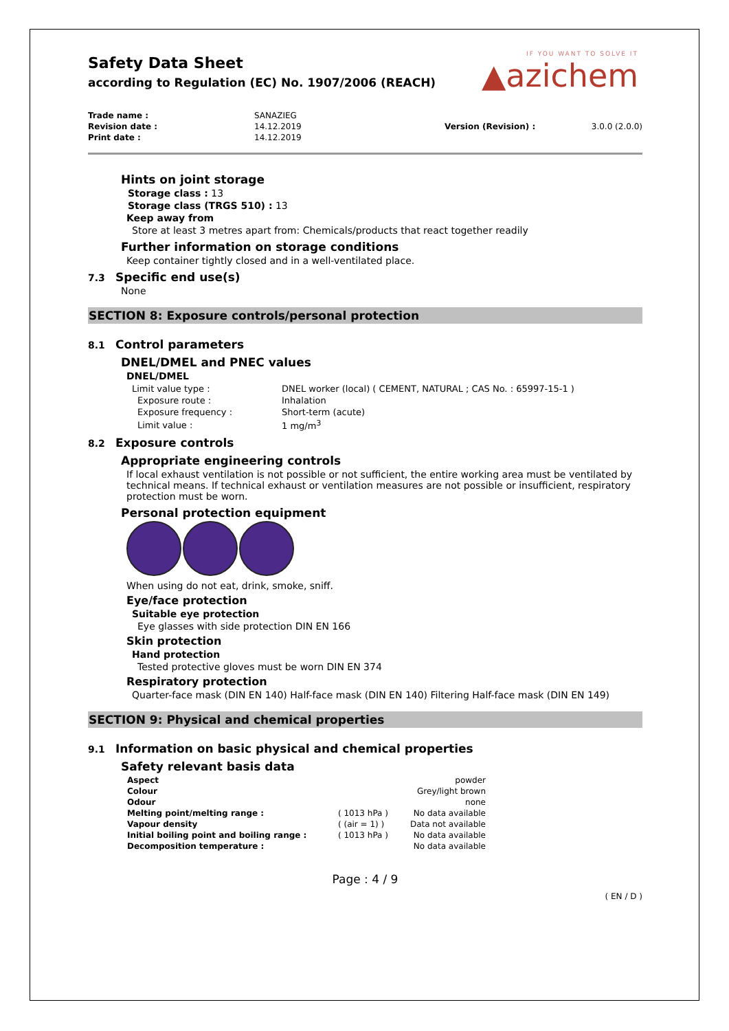IF YOU WANT TO SOLVE IT
▲azichem
Safety Data Sheet
according to Regulation (EC) No. 1907/2006 (REACH)
| Trade name : | SANAZIEG | | |
| Revision date : | 14.12.2019 | Version (Revision) : | 3.0.0 (2.0.0) |
| Print date : | 14.12.2019 | | |
Hints on joint storage
Storage class : 13
Storage class (TRGS 510) : 13
Keep away from
Store at least 3 metres apart from: Chemicals/products that react together readily
Further information on storage conditions
Keep container tightly closed and in a well-ventilated place.
7.3 Specific end use(s)
None
SECTION 8: Exposure controls/personal protection
8.1 Control parameters
DNEL/DMEL and PNEC values
DNEL/DMEL
| Limit value type : | DNEL worker (local) ( CEMENT, NATURAL ; CAS No. : 65997-15-1 ) |
| Exposure route : | Inhalation |
| Exposure frequency : | Short-term (acute) |
| Limit value : | 1 mg/m<sup>3</sup> |
8.2 Exposure controls
Appropriate engineering controls
If local exhaust ventilation is not possible or not sufficient, the entire working area must be ventilated by technical means. If technical exhaust or ventilation measures are not possible or insufficient, respiratory protection must be worn.
Personal protection equipment
When using do not eat, drink, smoke, sniff.
Eye/face protection
Suitable eye protection
Eye glasses with side protection DIN EN 166
Skin protection
Hand protection
Tested protective gloves must be worn DIN EN 374
Respiratory protection
Quarter-face mask (DIN EN 140) Half-face mask (DIN EN 140) Filtering Half-face mask (DIN EN 149)
SECTION 9: Physical and chemical properties
9.1 Information on basic physical and chemical properties
Safety relevant basis data
| Aspect | | powder |
| Colour | | Grey/light brown |
| Odour | | none |
| Melting point/melting range : | ( 1013 hPa ) | No data available |
| Vapour density | ( (air = 1) ) | Data not available |
| Initial boiling point and boiling range : | ( 1013 hPa ) | No data available |
| Decomposition temperature : | | No data available |
Page : 4 / 9
( EN / D )